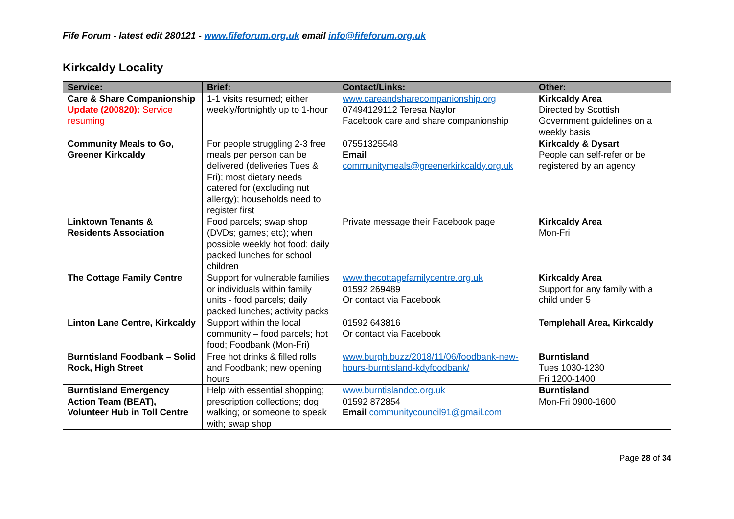Fife Forum - latest edit 280121 - www.fifeforum.org.uk email info@fifeforum.org.uk
Kirkcaldy Locality
| Service: | Brief: | Contact/Links: | Other: |
| --- | --- | --- | --- |
| Care & Share Companionship Update (200820): Service resuming | 1-1 visits resumed; either weekly/fortnightly up to 1-hour | www.careandsharecompanionship.org 07494129112 Teresa Naylor Facebook care and share companionship | Kirkcaldy Area Directed by Scottish Government guidelines on a weekly basis |
| Community Meals to Go, Greener Kirkcaldy | For people struggling 2-3 free meals per person can be delivered (deliveries Tues & Fri); most dietary needs catered for (excluding nut allergy); households need to register first | 07551325548 Email communitymeals@greenerkirkcaldy.org.uk | Kirkcaldy & Dysart People can self-refer or be registered by an agency |
| Linktown Tenants & Residents Association | Food parcels; swap shop (DVDs; games; etc); when possible weekly hot food; daily packed lunches for school children | Private message their Facebook page | Kirkcaldy Area Mon-Fri |
| The Cottage Family Centre | Support for vulnerable families or individuals within family units - food parcels; daily packed lunches; activity packs | www.thecottagefamilycentre.org.uk 01592 269489 Or contact via Facebook | Kirkcaldy Area Support for any family with a child under 5 |
| Linton Lane Centre, Kirkcaldy | Support within the local community – food parcels; hot food; Foodbank (Mon-Fri) | 01592 643816 Or contact via Facebook | Templehall Area, Kirkcaldy |
| Burntisland Foodbank – Solid Rock, High Street | Free hot drinks & filled rolls and Foodbank; new opening hours | www.burgh.buzz/2018/11/06/foodbank-new-hours-burntisland-kdyfoodbank/ | Burntisland Tues 1030-1230 Fri 1200-1400 |
| Burntisland Emergency Action Team (BEAT), Volunteer Hub in Toll Centre | Help with essential shopping; prescription collections; dog walking; or someone to speak with; swap shop | www.burntislandcc.org.uk 01592 872854 Email communitycouncil91@gmail.com | Burntisland Mon-Fri 0900-1600 |
Page 28 of 34